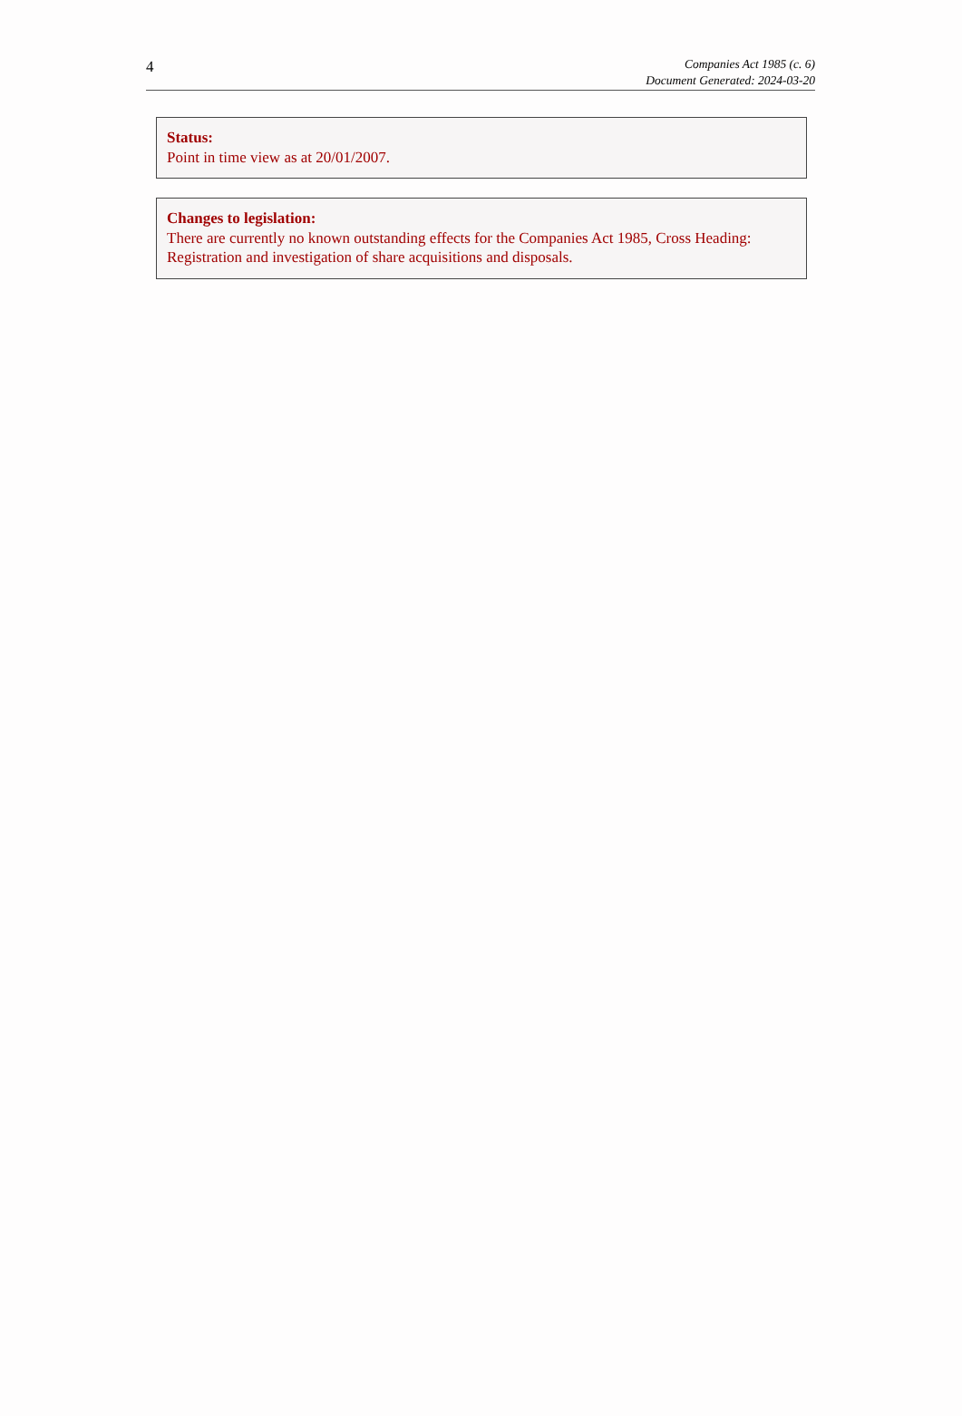4
Companies Act 1985 (c. 6)
Document Generated: 2024-03-20
Status:
Point in time view as at 20/01/2007.
Changes to legislation:
There are currently no known outstanding effects for the Companies Act 1985, Cross Heading: Registration and investigation of share acquisitions and disposals.